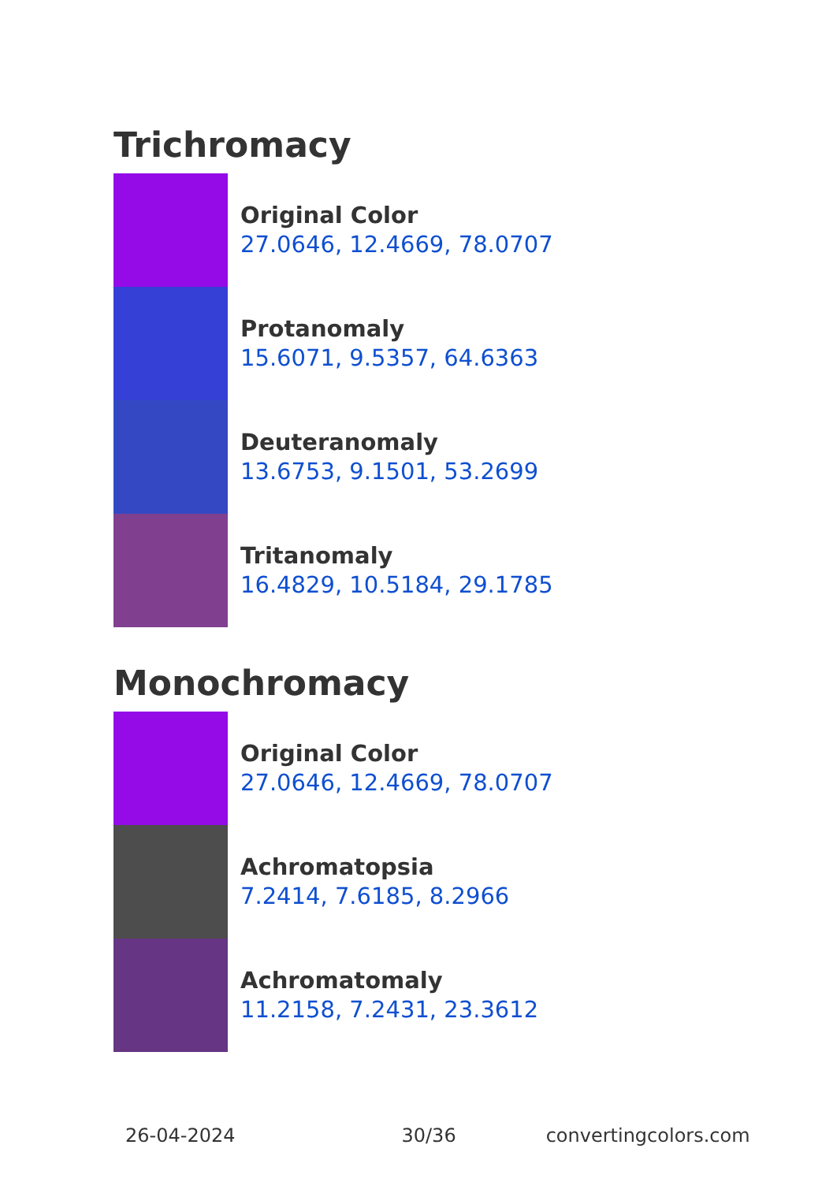Trichromacy
Original Color
27.0646, 12.4669, 78.0707
Protanomaly
15.6071, 9.5357, 64.6363
Deuteranomaly
13.6753, 9.1501, 53.2699
Tritanomaly
16.4829, 10.5184, 29.1785
Monochromacy
Original Color
27.0646, 12.4669, 78.0707
Achromatopsia
7.2414, 7.6185, 8.2966
Achromatomaly
11.2158, 7.2431, 23.3612
26-04-2024 30/36 convertingcolors.com